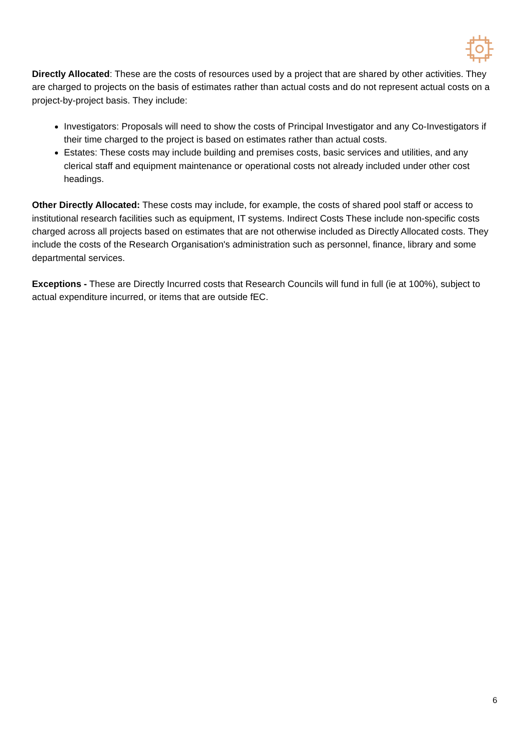Directly Allocated: These are the costs of resources used by a project that are shared by other activities. They are charged to projects on the basis of estimates rather than actual costs and do not represent actual costs on a project-by-project basis. They include:
Investigators: Proposals will need to show the costs of Principal Investigator and any Co-Investigators if their time charged to the project is based on estimates rather than actual costs.
Estates: These costs may include building and premises costs, basic services and utilities, and any clerical staff and equipment maintenance or operational costs not already included under other cost headings.
Other Directly Allocated: These costs may include, for example, the costs of shared pool staff or access to institutional research facilities such as equipment, IT systems. Indirect Costs These include non-specific costs charged across all projects based on estimates that are not otherwise included as Directly Allocated costs. They include the costs of the Research Organisation's administration such as personnel, finance, library and some departmental services.
Exceptions - These are Directly Incurred costs that Research Councils will fund in full (ie at 100%), subject to actual expenditure incurred, or items that are outside fEC.
6